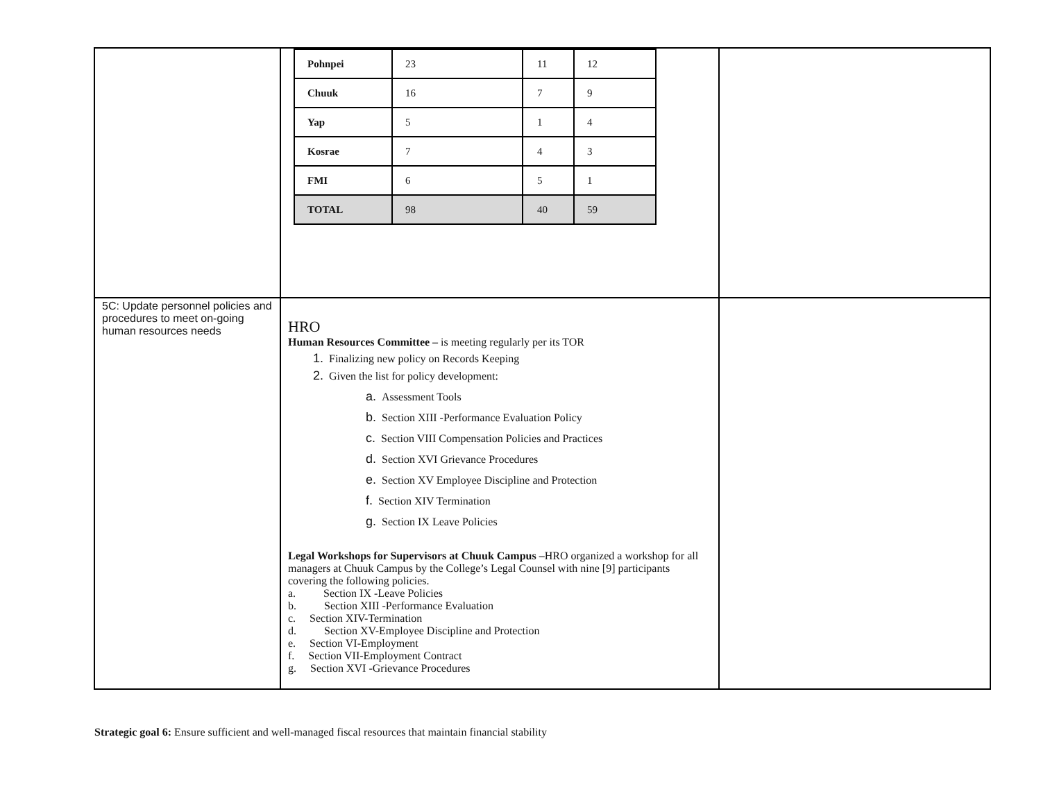| | / Pohnpei / 23 / 11 / 12 / / Chuuk / 16 / 7 / 9 / / Yap / 5 / 1 / 4 / / Kosrae / 7 / 4 / 3 / / FMI / 6 / 5 / 1 / / TOTAL / 98 / 40 / 59 / | |
| 5C: Update personnel policies and procedures to meet on-going human resources needs | HRO Human Resources Committee – is meeting regularly per its TOR 1. Finalizing new policy on Records Keeping 2. Given the list for policy development: a. Assessment Tools b. Section XIII -Performance Evaluation Policy c. Section VIII Compensation Policies and Practices d. Section XVI Grievance Procedures e. Section XV Employee Discipline and Protection f. Section XIV Termination g. Section IX Leave Policies Legal Workshops for Supervisors at Chuuk Campus – HRO organized a workshop for all managers at Chuuk Campus by the College’s Legal Counsel with nine [9] participants covering the following policies. a. Section IX -Leave Policies b. Section XIII -Performance Evaluation c. Section XIV-Termination d. Section XV-Employee Discipline and Protection e. Section VI-Employment f. Section VII-Employment Contract g. Section XVI -Grievance Procedures | |
Strategic goal 6: Ensure sufficient and well-managed fiscal resources that maintain financial stability